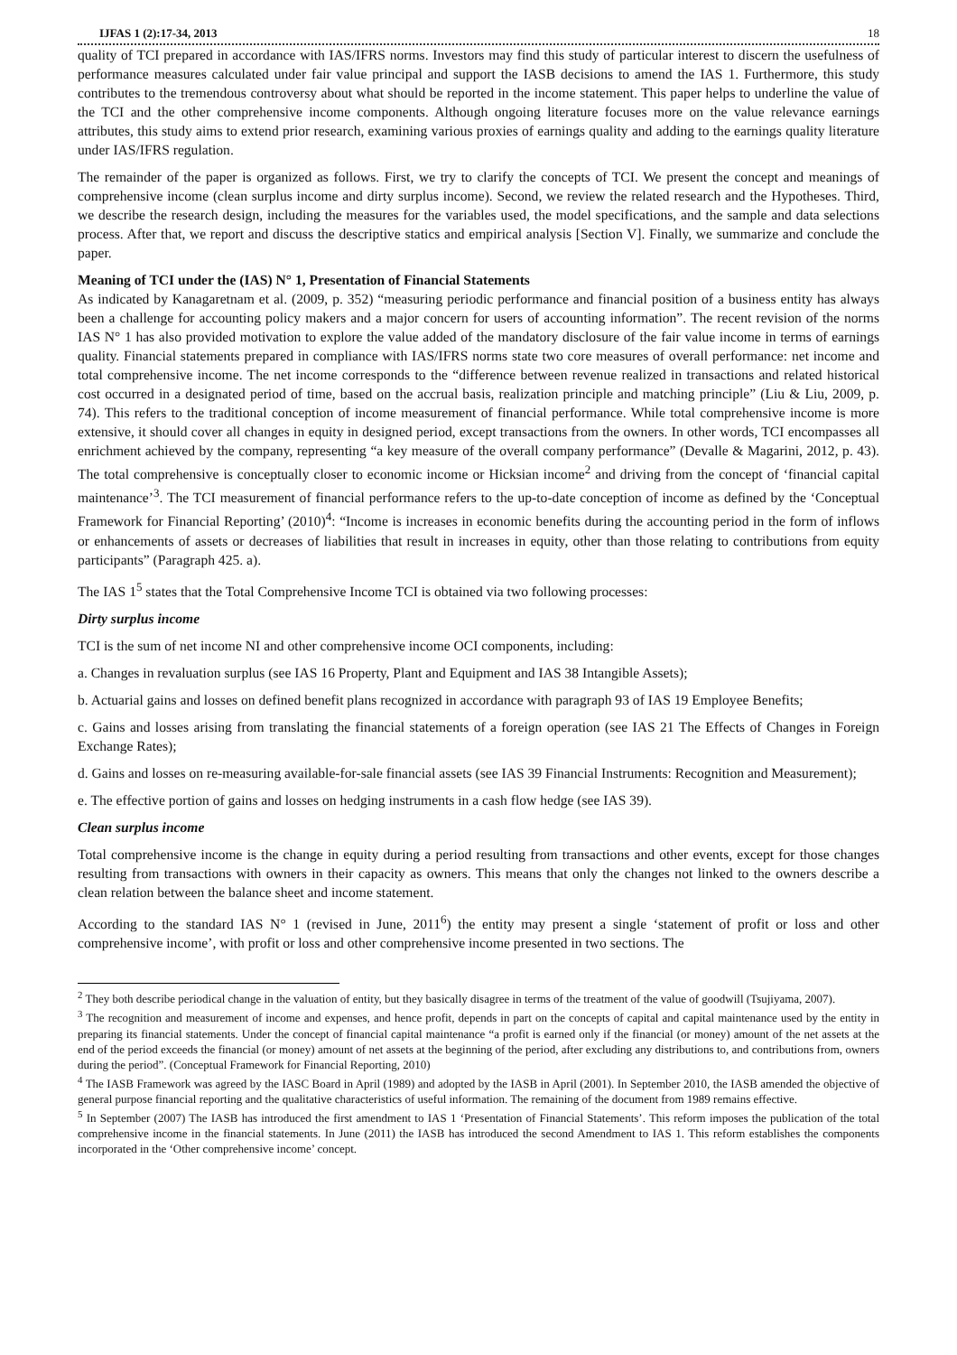IJFAS 1 (2):17-34, 2013 18
quality of TCI prepared in accordance with IAS/IFRS norms. Investors may find this study of particular interest to discern the usefulness of performance measures calculated under fair value principal and support the IASB decisions to amend the IAS 1. Furthermore, this study contributes to the tremendous controversy about what should be reported in the income statement. This paper helps to underline the value of the TCI and the other comprehensive income components. Although ongoing literature focuses more on the value relevance earnings attributes, this study aims to extend prior research, examining various proxies of earnings quality and adding to the earnings quality literature under IAS/IFRS regulation.
The remainder of the paper is organized as follows. First, we try to clarify the concepts of TCI. We present the concept and meanings of comprehensive income (clean surplus income and dirty surplus income). Second, we review the related research and the Hypotheses. Third, we describe the research design, including the measures for the variables used, the model specifications, and the sample and data selections process. After that, we report and discuss the descriptive statics and empirical analysis [Section V]. Finally, we summarize and conclude the paper.
Meaning of TCI under the (IAS) N° 1, Presentation of Financial Statements
As indicated by Kanagaretnam et al. (2009, p. 352) “measuring periodic performance and financial position of a business entity has always been a challenge for accounting policy makers and a major concern for users of accounting information”. The recent revision of the norms IAS N° 1 has also provided motivation to explore the value added of the mandatory disclosure of the fair value income in terms of earnings quality. Financial statements prepared in compliance with IAS/IFRS norms state two core measures of overall performance: net income and total comprehensive income. The net income corresponds to the “difference between revenue realized in transactions and related historical cost occurred in a designated period of time, based on the accrual basis, realization principle and matching principle” (Liu & Liu, 2009, p. 74). This refers to the traditional conception of income measurement of financial performance. While total comprehensive income is more extensive, it should cover all changes in equity in designed period, except transactions from the owners. In other words, TCI encompasses all enrichment achieved by the company, representing “a key measure of the overall company performance” (Devalle & Magarini, 2012, p. 43). The total comprehensive is conceptually closer to economic income or Hicksian income<sup>2</sup> and driving from the concept of ‘financial capital maintenance’<sup>3</sup>. The TCI measurement of financial performance refers to the up-to-date conception of income as defined by the ‘Conceptual Framework for Financial Reporting’ (2010)<sup>4</sup>: “Income is increases in economic benefits during the accounting period in the form of inflows or enhancements of assets or decreases of liabilities that result in increases in equity, other than those relating to contributions from equity participants” (Paragraph 425. a).
The IAS 1<sup>5</sup> states that the Total Comprehensive Income TCI is obtained via two following processes:
Dirty surplus income
TCI is the sum of net income NI and other comprehensive income OCI components, including:
a. Changes in revaluation surplus (see IAS 16 Property, Plant and Equipment and IAS 38 Intangible Assets);
b. Actuarial gains and losses on defined benefit plans recognized in accordance with paragraph 93 of IAS 19 Employee Benefits;
c. Gains and losses arising from translating the financial statements of a foreign operation (see IAS 21 The Effects of Changes in Foreign Exchange Rates);
d. Gains and losses on re-measuring available-for-sale financial assets (see IAS 39 Financial Instruments: Recognition and Measurement);
e. The effective portion of gains and losses on hedging instruments in a cash flow hedge (see IAS 39).
Clean surplus income
Total comprehensive income is the change in equity during a period resulting from transactions and other events, except for those changes resulting from transactions with owners in their capacity as owners. This means that only the changes not linked to the owners describe a clean relation between the balance sheet and income statement.
According to the standard IAS N° 1 (revised in June, 2011<sup>6</sup>) the entity may present a single ‘statement of profit or loss and other comprehensive income’, with profit or loss and other comprehensive income presented in two sections. The
<sup>2</sup> They both describe periodical change in the valuation of entity, but they basically disagree in terms of the treatment of the value of goodwill (Tsujiyama, 2007).
<sup>3</sup> The recognition and measurement of income and expenses, and hence profit, depends in part on the concepts of capital and capital maintenance used by the entity in preparing its financial statements. Under the concept of financial capital maintenance “a profit is earned only if the financial (or money) amount of the net assets at the end of the period exceeds the financial (or money) amount of net assets at the beginning of the period, after excluding any distributions to, and contributions from, owners during the period”. (Conceptual Framework for Financial Reporting, 2010)
<sup>4</sup> The IASB Framework was agreed by the IASC Board in April (1989) and adopted by the IASB in April (2001). In September 2010, the IASB amended the objective of general purpose financial reporting and the qualitative characteristics of useful information. The remaining of the document from 1989 remains effective.
<sup>5</sup> In September (2007) The IASB has introduced the first amendment to IAS 1 ‘Presentation of Financial Statements’. This reform imposes the publication of the total comprehensive income in the financial statements. In June (2011) the IASB has introduced the second Amendment to IAS 1. This reform establishes the components incorporated in the ‘Other comprehensive income’ concept.